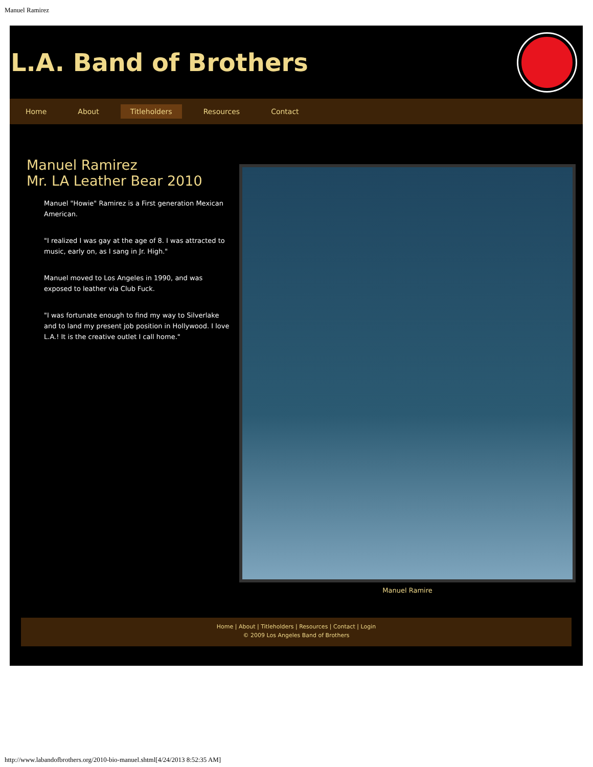Manuel Ramirez
L.A. Band of Brothers
Home About Titleholders Resources Contact
Manuel Ramirez
Mr. LA Leather Bear 2010
Manuel "Howie" Ramirez is a First generation Mexican American.
"I realized I was gay at the age of 8. I was attracted to music, early on, as I sang in Jr. High."
Manuel moved to Los Angeles in 1990, and was exposed to leather via Club Fuck.
"I was fortunate enough to find my way to Silverlake and to land my present job position in Hollywood. I love L.A.! It is the creative outlet I call home."
Manuel Ramire
Home | About | Titleholders | Resources | Contact | Login
© 2009 Los Angeles Band of Brothers
http://www.labandofbrothers.org/2010-bio-manuel.shtml[4/24/2013 8:52:35 AM]